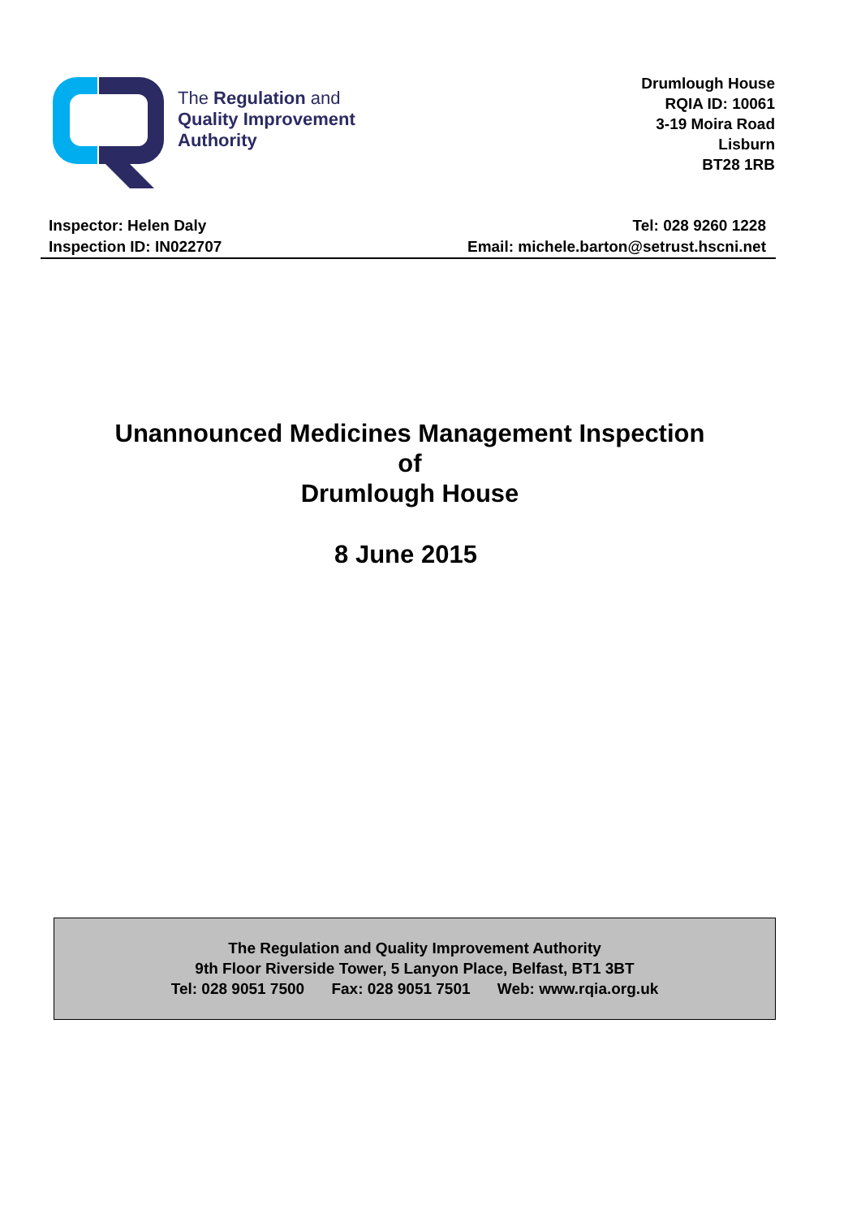The Regulation and
Quality Improvement
Authority
Drumlough House
RQIA ID: 10061
3-19 Moira Road
Lisburn
BT28 1RB
Inspector: Helen Daly
Inspection ID: IN022707
Tel: 028 9260 1228
Email: michele.barton@setrust.hscni.net
Unannounced Medicines Management Inspection
of
Drumlough House
8 June 2015
The Regulation and Quality Improvement Authority
9th Floor Riverside Tower, 5 Lanyon Place, Belfast, BT1 3BT
Tel: 028 9051 7500 Fax: 028 9051 7501 Web: www.rqia.org.uk